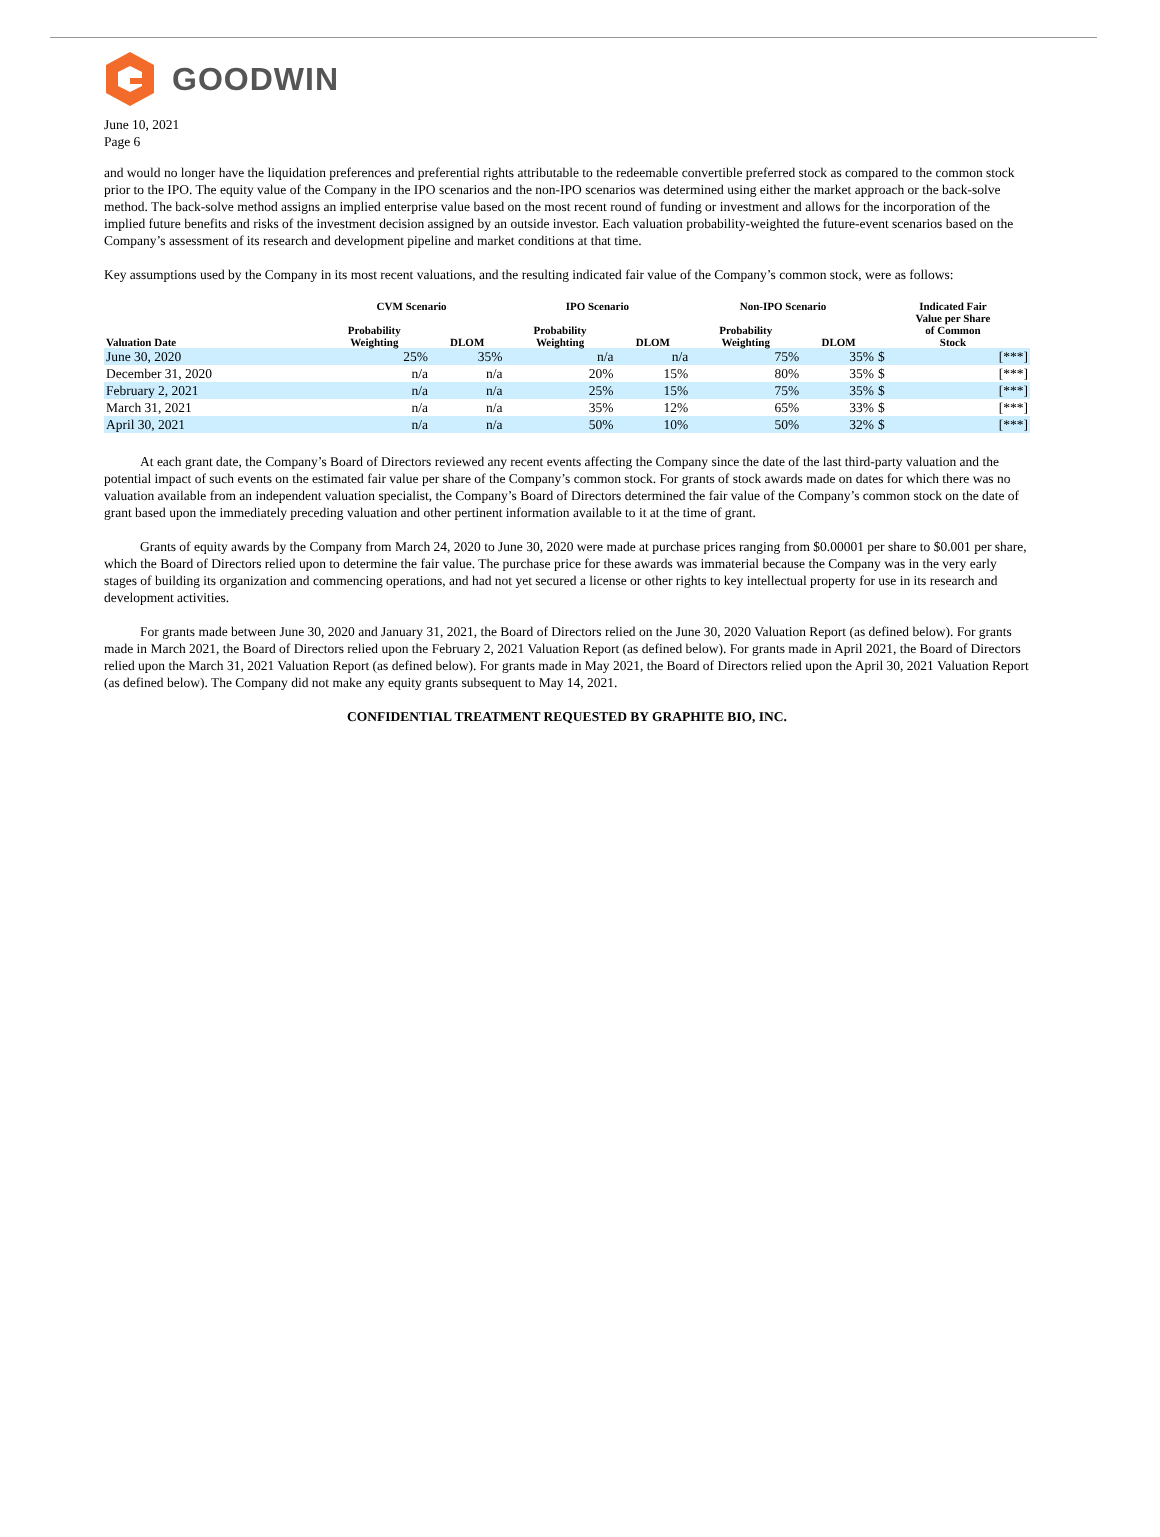GOODWIN
June 10, 2021
Page 6
and would no longer have the liquidation preferences and preferential rights attributable to the redeemable convertible preferred stock as compared to the common stock prior to the IPO. The equity value of the Company in the IPO scenarios and the non-IPO scenarios was determined using either the market approach or the back-solve method. The back-solve method assigns an implied enterprise value based on the most recent round of funding or investment and allows for the incorporation of the implied future benefits and risks of the investment decision assigned by an outside investor. Each valuation probability-weighted the future-event scenarios based on the Company’s assessment of its research and development pipeline and market conditions at that time.
Key assumptions used by the Company in its most recent valuations, and the resulting indicated fair value of the Company’s common stock, were as follows:
| | CVM Scenario | | IPO Scenario | | Non-IPO Scenario | | Indicated Fair | |
| --- | --- | --- | --- | --- | --- | --- | --- | --- |
| Valuation Date | Probability Weighting | DLOM | Probability Weighting | DLOM | Probability Weighting | DLOM | Value per Share of Common Stock | |
| June 30, 2020 | 25% | 35% | n/a | n/a | 75% | 35% | $ | [***] |
| December 31, 2020 | n/a | n/a | 20% | 15% | 80% | 35% | $ | [***] |
| February 2, 2021 | n/a | n/a | 25% | 15% | 75% | 35% | $ | [***] |
| March 31, 2021 | n/a | n/a | 35% | 12% | 65% | 33% | $ | [***] |
| April 30, 2021 | n/a | n/a | 50% | 10% | 50% | 32% | $ | [***] |
At each grant date, the Company’s Board of Directors reviewed any recent events affecting the Company since the date of the last third-party valuation and the potential impact of such events on the estimated fair value per share of the Company’s common stock. For grants of stock awards made on dates for which there was no valuation available from an independent valuation specialist, the Company’s Board of Directors determined the fair value of the Company’s common stock on the date of grant based upon the immediately preceding valuation and other pertinent information available to it at the time of grant.
Grants of equity awards by the Company from March 24, 2020 to June 30, 2020 were made at purchase prices ranging from $0.00001 per share to $0.001 per share, which the Board of Directors relied upon to determine the fair value. The purchase price for these awards was immaterial because the Company was in the very early stages of building its organization and commencing operations, and had not yet secured a license or other rights to key intellectual property for use in its research and development activities.
For grants made between June 30, 2020 and January 31, 2021, the Board of Directors relied on the June 30, 2020 Valuation Report (as defined below). For grants made in March 2021, the Board of Directors relied upon the February 2, 2021 Valuation Report (as defined below). For grants made in April 2021, the Board of Directors relied upon the March 31, 2021 Valuation Report (as defined below). For grants made in May 2021, the Board of Directors relied upon the April 30, 2021 Valuation Report (as defined below). The Company did not make any equity grants subsequent to May 14, 2021.
CONFIDENTIAL TREATMENT REQUESTED BY GRAPHITE BIO, INC.